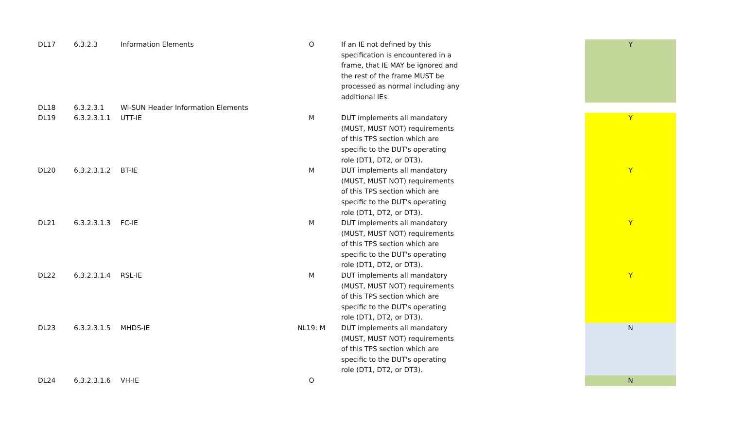| DL17 | 6.3.2.3 | Information Elements | O | If an IE not defined by this specification is encountered in a frame, that IE MAY be ignored and the rest of the frame MUST be processed as normal including any additional IEs. | | Y |
| DL18 | 6.3.2.3.1 | Wi-SUN Header Information Elements | | | | |
| DL19 | 6.3.2.3.1.1 | UTT-IE | M | DUT implements all mandatory (MUST, MUST NOT) requirements of this TPS section which are specific to the DUT's operating role (DT1, DT2, or DT3). | | Y |
| DL20 | 6.3.2.3.1.2 | BT-IE | M | DUT implements all mandatory (MUST, MUST NOT) requirements of this TPS section which are specific to the DUT's operating role (DT1, DT2, or DT3). | | Y |
| DL21 | 6.3.2.3.1.3 | FC-IE | M | DUT implements all mandatory (MUST, MUST NOT) requirements of this TPS section which are specific to the DUT's operating role (DT1, DT2, or DT3). | | Y |
| DL22 | 6.3.2.3.1.4 | RSL-IE | M | DUT implements all mandatory (MUST, MUST NOT) requirements of this TPS section which are specific to the DUT's operating role (DT1, DT2, or DT3). | | Y |
| DL23 | 6.3.2.3.1.5 | MHDS-IE | NL19: M | DUT implements all mandatory (MUST, MUST NOT) requirements of this TPS section which are specific to the DUT's operating role (DT1, DT2, or DT3). | | N |
| DL24 | 6.3.2.3.1.6 | VH-IE | O | | | N |